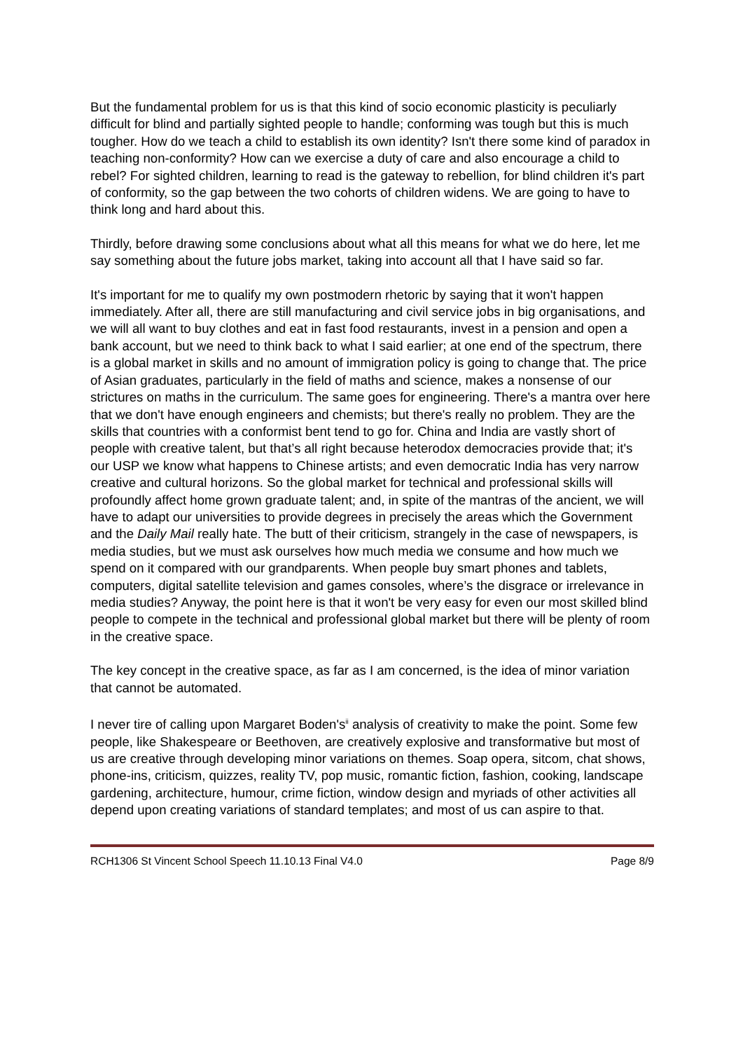But the fundamental problem for us is that this kind of socio economic plasticity is peculiarly difficult for blind and partially sighted people to handle; conforming was tough but this is much tougher. How do we teach a child to establish its own identity? Isn't there some kind of paradox in teaching non-conformity? How can we exercise a duty of care and also encourage a child to rebel? For sighted children, learning to read is the gateway to rebellion, for blind children it's part of conformity, so the gap between the two cohorts of children widens. We are going to have to think long and hard about this.
Thirdly, before drawing some conclusions about what all this means for what we do here, let me say something about the future jobs market, taking into account all that I have said so far.
It's important for me to qualify my own postmodern rhetoric by saying that it won't happen immediately. After all, there are still manufacturing and civil service jobs in big organisations, and we will all want to buy clothes and eat in fast food restaurants, invest in a pension and open a bank account, but we need to think back to what I said earlier; at one end of the spectrum, there is a global market in skills and no amount of immigration policy is going to change that. The price of Asian graduates, particularly in the field of maths and science, makes a nonsense of our strictures on maths in the curriculum. The same goes for engineering. There's a mantra over here that we don't have enough engineers and chemists; but there's really no problem. They are the skills that countries with a conformist bent tend to go for. China and India are vastly short of people with creative talent, but that’s all right because heterodox democracies provide that; it's our USP we know what happens to Chinese artists; and even democratic India has very narrow creative and cultural horizons. So the global market for technical and professional skills will profoundly affect home grown graduate talent; and, in spite of the mantras of the ancient, we will have to adapt our universities to provide degrees in precisely the areas which the Government and the Daily Mail really hate. The butt of their criticism, strangely in the case of newspapers, is media studies, but we must ask ourselves how much media we consume and how much we spend on it compared with our grandparents. When people buy smart phones and tablets, computers, digital satellite television and games consoles, where’s the disgrace or irrelevance in media studies? Anyway, the point here is that it won't be very easy for even our most skilled blind people to compete in the technical and professional global market but there will be plenty of room in the creative space.
The key concept in the creative space, as far as I am concerned, is the idea of minor variation that cannot be automated.
I never tire of calling upon Margaret Boden's<sup>ii</sup> analysis of creativity to make the point. Some few people, like Shakespeare or Beethoven, are creatively explosive and transformative but most of us are creative through developing minor variations on themes. Soap opera, sitcom, chat shows, phone-ins, criticism, quizzes, reality TV, pop music, romantic fiction, fashion, cooking, landscape gardening, architecture, humour, crime fiction, window design and myriads of other activities all depend upon creating variations of standard templates; and most of us can aspire to that.
RCH1306 St Vincent School Speech 11.10.13 Final V4.0 Page 8/9